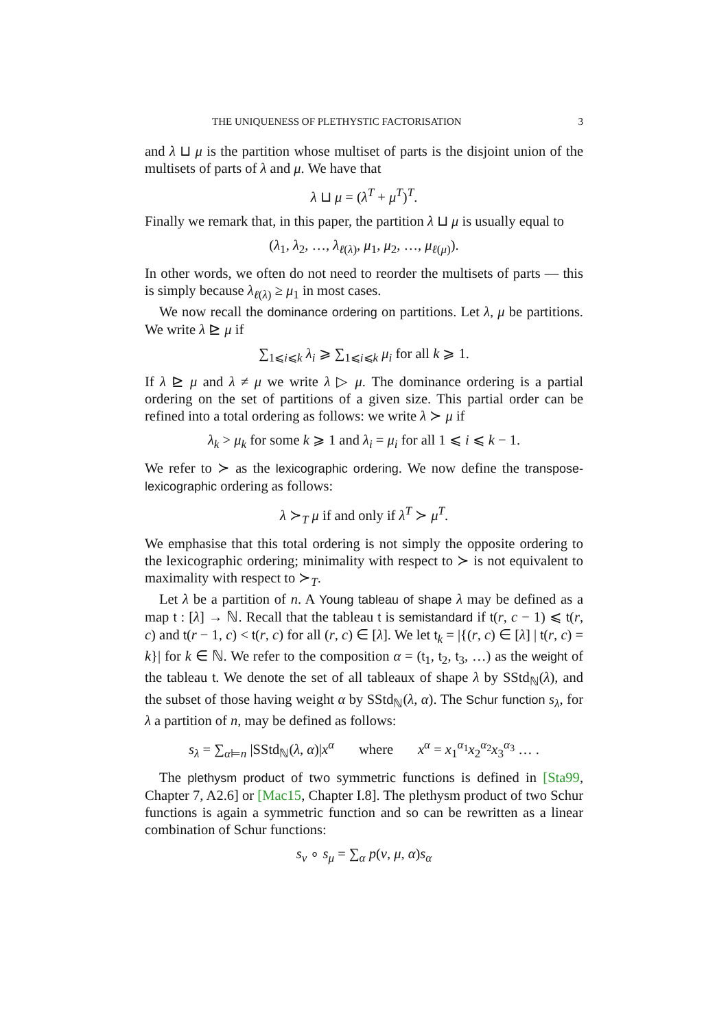THE UNIQUENESS OF PLETHYSTIC FACTORISATION 3
and λ ⊔ μ is the partition whose multiset of parts is the disjoint union of the multisets of parts of λ and μ. We have that
λ ⊔ μ = (λ<sup>T</sup> + μ<sup>T</sup>)<sup>T</sup>.
Finally we remark that, in this paper, the partition λ ⊔ μ is usually equal to
(λ<sub>1</sub>, λ<sub>2</sub>, …, λ<sub>ℓ(λ)</sub>, μ<sub>1</sub>, μ<sub>2</sub>, …, μ<sub>ℓ(μ)</sub>).
In other words, we often do not need to reorder the multisets of parts — this is simply because λ<sub>ℓ(λ)</sub> ≥ μ<sub>1</sub> in most cases.
We now recall the dominance ordering on partitions. Let λ, μ be partitions. We write λ ⊵ μ if
∑<sub>1⩽i⩽k</sub> λ<sub>i</sub> ⩾ ∑<sub>1⩽i⩽k</sub> μ<sub>i</sub> for all k ⩾ 1.
If λ ⊵ μ and λ ≠ μ we write λ ▷ μ. The dominance ordering is a partial ordering on the set of partitions of a given size. This partial order can be refined into a total ordering as follows: we write λ ≻ μ if
λ<sub>k</sub> > μ<sub>k</sub> for some k ⩾ 1 and λ<sub>i</sub> = μ<sub>i</sub> for all 1 ⩽ i ⩽ k − 1.
We refer to ≻ as the lexicographic ordering. We now define the transpose-lexicographic ordering as follows:
λ ≻<sub>T</sub> μ if and only if λ<sup>T</sup> ≻ μ<sup>T</sup>.
We emphasise that this total ordering is not simply the opposite ordering to the lexicographic ordering; minimality with respect to ≻ is not equivalent to maximality with respect to ≻<sub>T</sub>.
Let λ be a partition of n. A Young tableau of shape λ may be defined as a map t : [λ] → ℕ. Recall that the tableau t is semistandard if t(r, c − 1) ⩽ t(r, c) and t(r − 1, c) < t(r, c) for all (r, c) ∈ [λ]. We let t<sub>k</sub> = |{(r, c) ∈ [λ] | t(r, c) = k}| for k ∈ ℕ. We refer to the composition α = (t<sub>1</sub>, t<sub>2</sub>, t<sub>3</sub>, …) as the weight of the tableau t. We denote the set of all tableaux of shape λ by SStd<sub>ℕ</sub>(λ), and the subset of those having weight α by SStd<sub>ℕ</sub>(λ, α). The Schur function s<sub>λ</sub>, for λ a partition of n, may be defined as follows:
s<sub>λ</sub> = ∑<sub>α⊨n</sub> |SStd<sub>ℕ</sub>(λ, α)|x<sup>α</sup> where x<sup>α</sup> = x<sub>1</sub><sup>α<sub>1</sub></sup>x<sub>2</sub><sup>α<sub>2</sub></sup>x<sub>3</sub><sup>α<sub>3</sub></sup> … .
The plethysm product of two symmetric functions is defined in [Sta99, Chapter 7, A2.6] or [Mac15, Chapter I.8]. The plethysm product of two Schur functions is again a symmetric function and so can be rewritten as a linear combination of Schur functions:
s<sub>ν</sub> ∘ s<sub>μ</sub> = ∑<sub>α</sub> p(ν, μ, α)s<sub>α</sub>